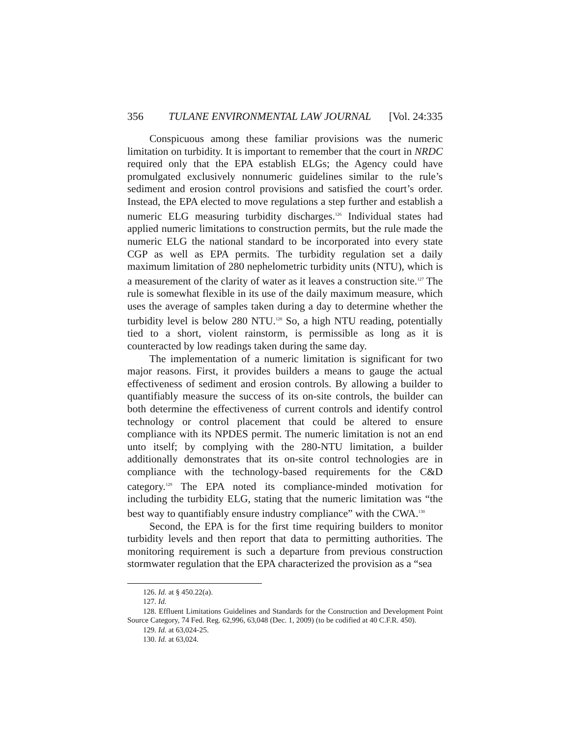356 TULANE ENVIRONMENTAL LAW JOURNAL [Vol. 24:335
Conspicuous among these familiar provisions was the numeric limitation on turbidity. It is important to remember that the court in NRDC required only that the EPA establish ELGs; the Agency could have promulgated exclusively nonnumeric guidelines similar to the rule’s sediment and erosion control provisions and satisfied the court’s order. Instead, the EPA elected to move regulations a step further and establish a numeric ELG measuring turbidity discharges.<sup>126</sup> Individual states had applied numeric limitations to construction permits, but the rule made the numeric ELG the national standard to be incorporated into every state CGP as well as EPA permits. The turbidity regulation set a daily maximum limitation of 280 nephelometric turbidity units (NTU), which is a measurement of the clarity of water as it leaves a construction site.<sup>127</sup> The rule is somewhat flexible in its use of the daily maximum measure, which uses the average of samples taken during a day to determine whether the turbidity level is below 280 NTU.<sup>128</sup> So, a high NTU reading, potentially tied to a short, violent rainstorm, is permissible as long as it is counteracted by low readings taken during the same day.
The implementation of a numeric limitation is significant for two major reasons. First, it provides builders a means to gauge the actual effectiveness of sediment and erosion controls. By allowing a builder to quantifiably measure the success of its on-site controls, the builder can both determine the effectiveness of current controls and identify control technology or control placement that could be altered to ensure compliance with its NPDES permit. The numeric limitation is not an end unto itself; by complying with the 280-NTU limitation, a builder additionally demonstrates that its on-site control technologies are in compliance with the technology-based requirements for the C&D category.<sup>129</sup> The EPA noted its compliance-minded motivation for including the turbidity ELG, stating that the numeric limitation was “the best way to quantifiably ensure industry compliance” with the CWA.<sup>130</sup>
Second, the EPA is for the first time requiring builders to monitor turbidity levels and then report that data to permitting authorities. The monitoring requirement is such a departure from previous construction stormwater regulation that the EPA characterized the provision as a “sea
126. Id. at § 450.22(a).
127. Id.
128. Effluent Limitations Guidelines and Standards for the Construction and Development Point Source Category, 74 Fed. Reg. 62,996, 63,048 (Dec. 1, 2009) (to be codified at 40 C.F.R. 450).
129. Id. at 63,024-25.
130. Id. at 63,024.